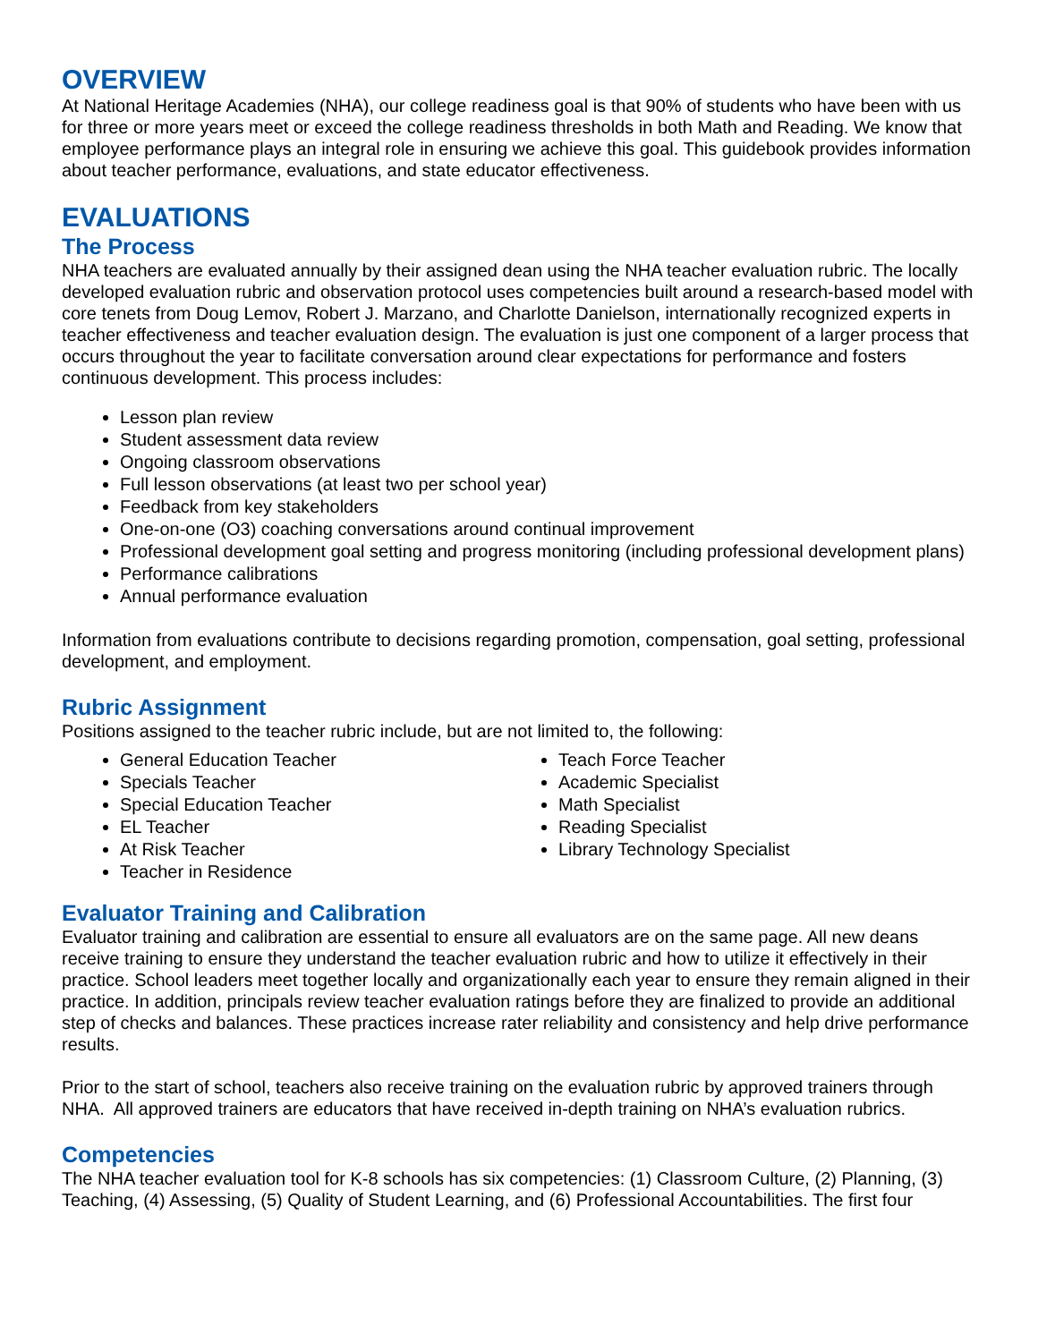OVERVIEW
At National Heritage Academies (NHA), our college readiness goal is that 90% of students who have been with us for three or more years meet or exceed the college readiness thresholds in both Math and Reading. We know that employee performance plays an integral role in ensuring we achieve this goal. This guidebook provides information about teacher performance, evaluations, and state educator effectiveness.
EVALUATIONS
The Process
NHA teachers are evaluated annually by their assigned dean using the NHA teacher evaluation rubric. The locally developed evaluation rubric and observation protocol uses competencies built around a research-based model with core tenets from Doug Lemov, Robert J. Marzano, and Charlotte Danielson, internationally recognized experts in teacher effectiveness and teacher evaluation design. The evaluation is just one component of a larger process that occurs throughout the year to facilitate conversation around clear expectations for performance and fosters continuous development. This process includes:
Lesson plan review
Student assessment data review
Ongoing classroom observations
Full lesson observations (at least two per school year)
Feedback from key stakeholders
One-on-one (O3) coaching conversations around continual improvement
Professional development goal setting and progress monitoring (including professional development plans)
Performance calibrations
Annual performance evaluation
Information from evaluations contribute to decisions regarding promotion, compensation, goal setting, professional development, and employment.
Rubric Assignment
Positions assigned to the teacher rubric include, but are not limited to, the following:
General Education Teacher
Specials Teacher
Special Education Teacher
EL Teacher
At Risk Teacher
Teacher in Residence
Teach Force Teacher
Academic Specialist
Math Specialist
Reading Specialist
Library Technology Specialist
Evaluator Training and Calibration
Evaluator training and calibration are essential to ensure all evaluators are on the same page. All new deans receive training to ensure they understand the teacher evaluation rubric and how to utilize it effectively in their practice. School leaders meet together locally and organizationally each year to ensure they remain aligned in their practice. In addition, principals review teacher evaluation ratings before they are finalized to provide an additional step of checks and balances. These practices increase rater reliability and consistency and help drive performance results.
Prior to the start of school, teachers also receive training on the evaluation rubric by approved trainers through NHA. All approved trainers are educators that have received in-depth training on NHA’s evaluation rubrics.
Competencies
The NHA teacher evaluation tool for K-8 schools has six competencies: (1) Classroom Culture, (2) Planning, (3) Teaching, (4) Assessing, (5) Quality of Student Learning, and (6) Professional Accountabilities. The first four